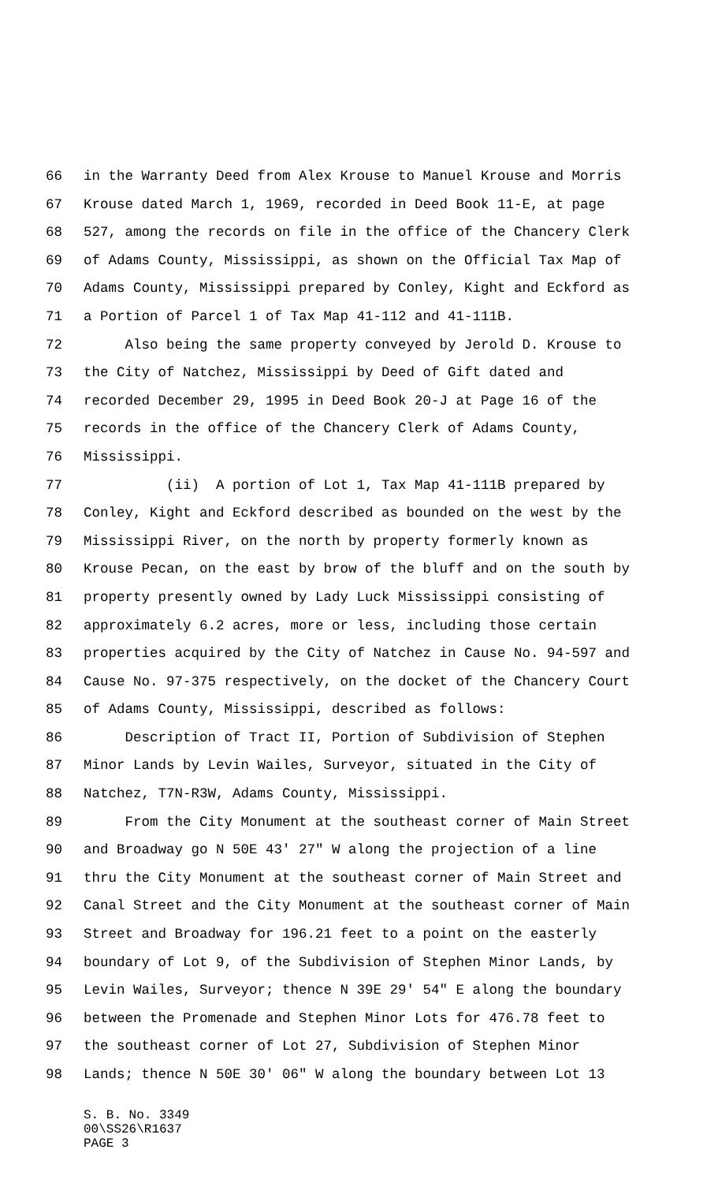66 in the Warranty Deed from Alex Krouse to Manuel Krouse and Morris
67 Krouse dated March 1, 1969, recorded in Deed Book 11-E, at page
68 527, among the records on file in the office of the Chancery Clerk
69 of Adams County, Mississippi, as shown on the Official Tax Map of
70 Adams County, Mississippi prepared by Conley, Kight and Eckford as
71 a Portion of Parcel 1 of Tax Map 41-112 and 41-111B.
72 Also being the same property conveyed by Jerold D. Krouse to
73 the City of Natchez, Mississippi by Deed of Gift dated and
74 recorded December 29, 1995 in Deed Book 20-J at Page 16 of the
75 records in the office of the Chancery Clerk of Adams County,
76 Mississippi.
77 (ii) A portion of Lot 1, Tax Map 41-111B prepared by
78 Conley, Kight and Eckford described as bounded on the west by the
79 Mississippi River, on the north by property formerly known as
80 Krouse Pecan, on the east by brow of the bluff and on the south by
81 property presently owned by Lady Luck Mississippi consisting of
82 approximately 6.2 acres, more or less, including those certain
83 properties acquired by the City of Natchez in Cause No. 94-597 and
84 Cause No. 97-375 respectively, on the docket of the Chancery Court
85 of Adams County, Mississippi, described as follows:
86 Description of Tract II, Portion of Subdivision of Stephen
87 Minor Lands by Levin Wailes, Surveyor, situated in the City of
88 Natchez, T7N-R3W, Adams County, Mississippi.
89 From the City Monument at the southeast corner of Main Street
90 and Broadway go N 50E 43' 27" W along the projection of a line
91 thru the City Monument at the southeast corner of Main Street and
92 Canal Street and the City Monument at the southeast corner of Main
93 Street and Broadway for 196.21 feet to a point on the easterly
94 boundary of Lot 9, of the Subdivision of Stephen Minor Lands, by
95 Levin Wailes, Surveyor; thence N 39E 29' 54" E along the boundary
96 between the Promenade and Stephen Minor Lots for 476.78 feet to
97 the southeast corner of Lot 27, Subdivision of Stephen Minor
98 Lands; thence N 50E 30' 06" W along the boundary between Lot 13
S. B. No. 3349
00\SS26\R1637
PAGE 3